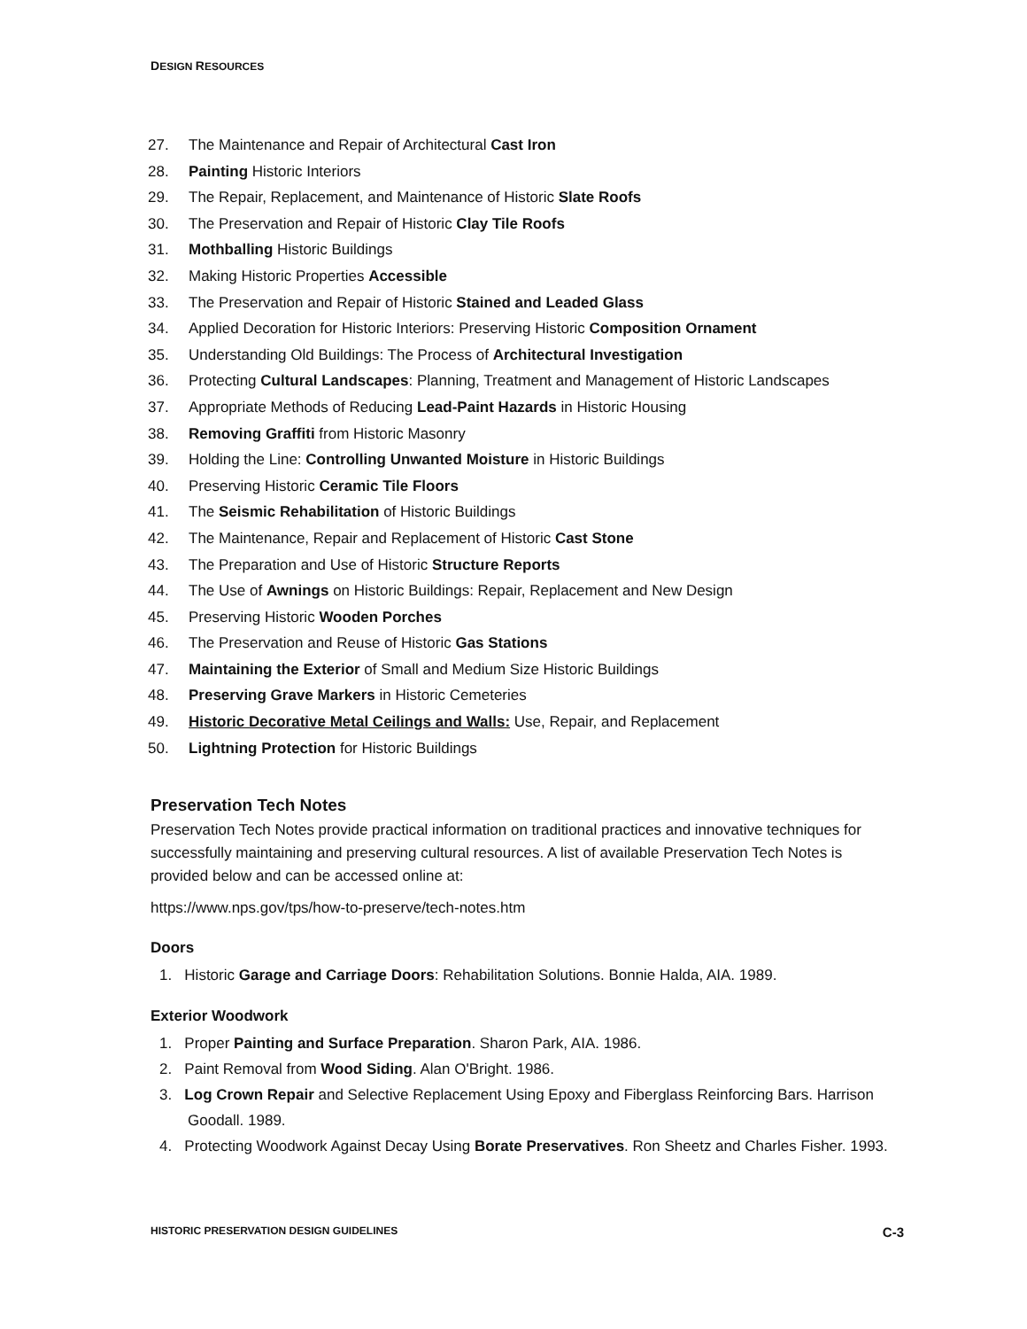DESIGN RESOURCES
27. The Maintenance and Repair of Architectural Cast Iron
28. Painting Historic Interiors
29. The Repair, Replacement, and Maintenance of Historic Slate Roofs
30. The Preservation and Repair of Historic Clay Tile Roofs
31. Mothballing Historic Buildings
32. Making Historic Properties Accessible
33. The Preservation and Repair of Historic Stained and Leaded Glass
34. Applied Decoration for Historic Interiors: Preserving Historic Composition Ornament
35. Understanding Old Buildings: The Process of Architectural Investigation
36. Protecting Cultural Landscapes: Planning, Treatment and Management of Historic Landscapes
37. Appropriate Methods of Reducing Lead-Paint Hazards in Historic Housing
38. Removing Graffiti from Historic Masonry
39. Holding the Line: Controlling Unwanted Moisture in Historic Buildings
40. Preserving Historic Ceramic Tile Floors
41. The Seismic Rehabilitation of Historic Buildings
42. The Maintenance, Repair and Replacement of Historic Cast Stone
43. The Preparation and Use of Historic Structure Reports
44. The Use of Awnings on Historic Buildings: Repair, Replacement and New Design
45. Preserving Historic Wooden Porches
46. The Preservation and Reuse of Historic Gas Stations
47. Maintaining the Exterior of Small and Medium Size Historic Buildings
48. Preserving Grave Markers in Historic Cemeteries
49. Historic Decorative Metal Ceilings and Walls: Use, Repair, and Replacement
50. Lightning Protection for Historic Buildings
Preservation Tech Notes
Preservation Tech Notes provide practical information on traditional practices and innovative techniques for successfully maintaining and preserving cultural resources. A list of available Preservation Tech Notes is provided below and can be accessed online at:
https://www.nps.gov/tps/how-to-preserve/tech-notes.htm
Doors
1. Historic Garage and Carriage Doors: Rehabilitation Solutions. Bonnie Halda, AIA. 1989.
Exterior Woodwork
1. Proper Painting and Surface Preparation. Sharon Park, AIA. 1986.
2. Paint Removal from Wood Siding. Alan O'Bright. 1986.
3. Log Crown Repair and Selective Replacement Using Epoxy and Fiberglass Reinforcing Bars. Harrison Goodall. 1989.
4. Protecting Woodwork Against Decay Using Borate Preservatives. Ron Sheetz and Charles Fisher. 1993.
HISTORIC PRESERVATION DESIGN GUIDELINES C-3